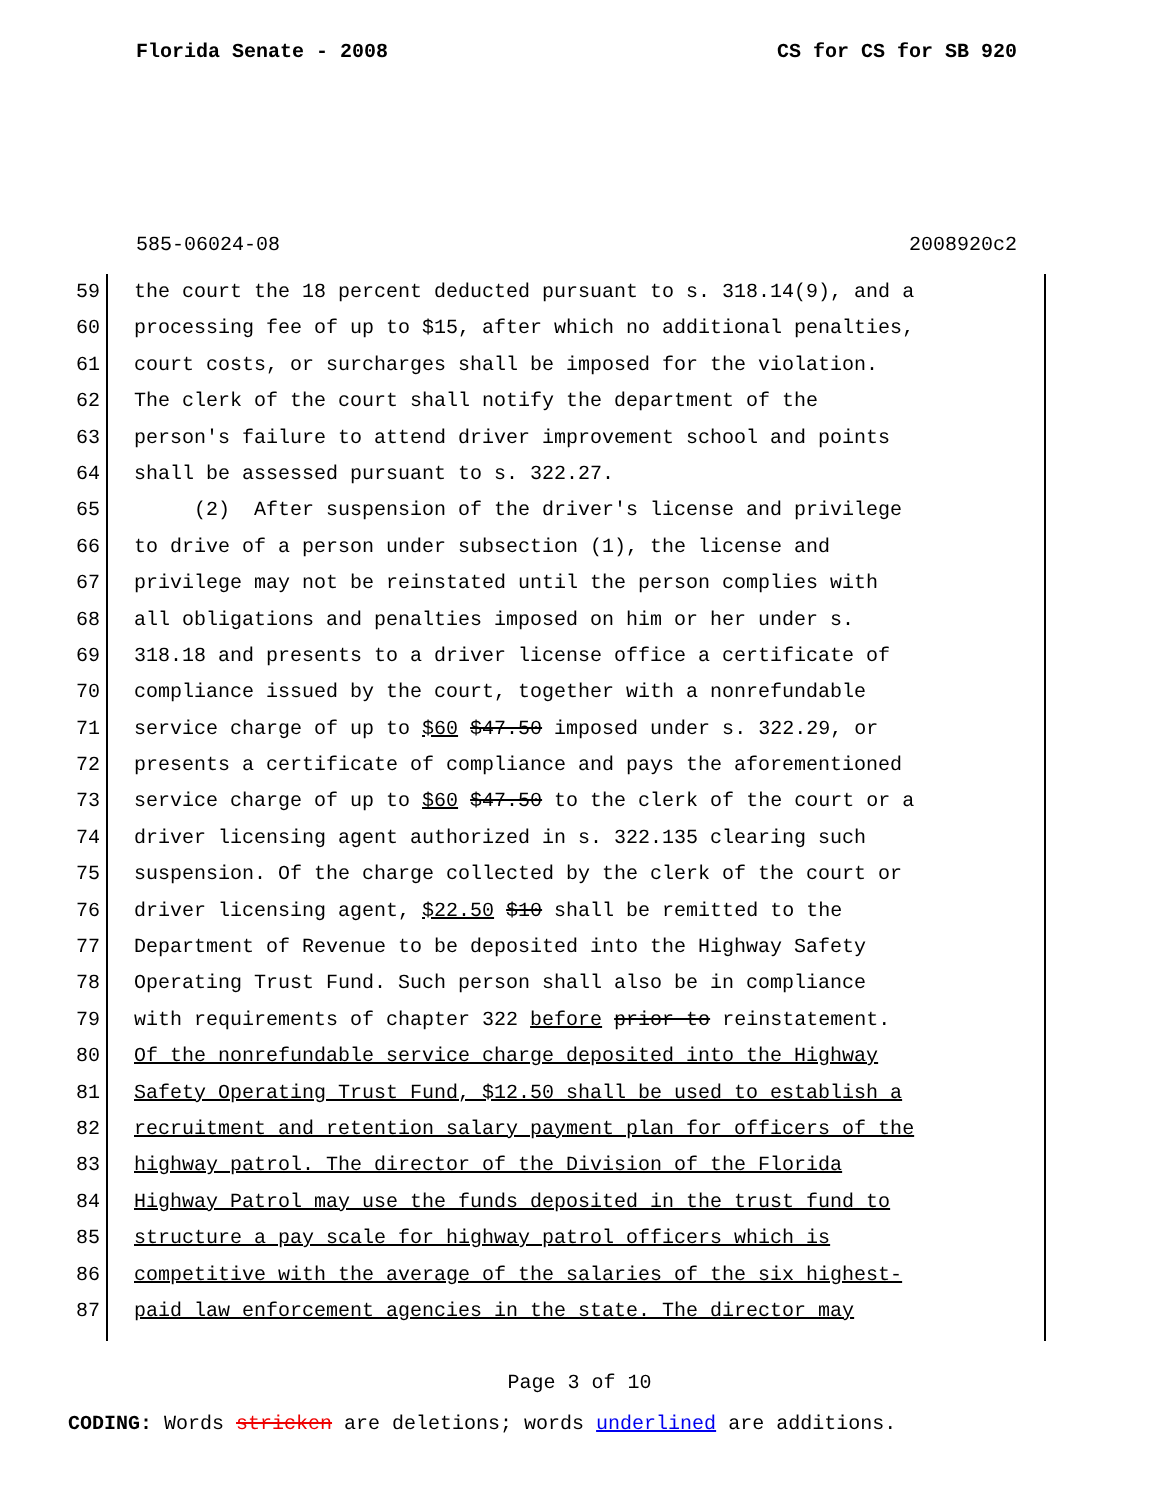Florida Senate - 2008 CS for CS for SB 920
585-06024-08 2008920c2
59 the court the 18 percent deducted pursuant to s. 318.14(9), and a
60 processing fee of up to $15, after which no additional penalties,
61 court costs, or surcharges shall be imposed for the violation.
62 The clerk of the court shall notify the department of the
63 person's failure to attend driver improvement school and points
64 shall be assessed pursuant to s. 322.27.
65 (2) After suspension of the driver's license and privilege
66 to drive of a person under subsection (1), the license and
67 privilege may not be reinstated until the person complies with
68 all obligations and penalties imposed on him or her under s.
69 318.18 and presents to a driver license office a certificate of
70 compliance issued by the court, together with a nonrefundable
71 service charge of up to $60 $47.50 imposed under s. 322.29, or
72 presents a certificate of compliance and pays the aforementioned
73 service charge of up to $60 $47.50 to the clerk of the court or a
74 driver licensing agent authorized in s. 322.135 clearing such
75 suspension. Of the charge collected by the clerk of the court or
76 driver licensing agent, $22.50 $10 shall be remitted to the
77 Department of Revenue to be deposited into the Highway Safety
78 Operating Trust Fund. Such person shall also be in compliance
79 with requirements of chapter 322 before prior to reinstatement.
80 Of the nonrefundable service charge deposited into the Highway
81 Safety Operating Trust Fund, $12.50 shall be used to establish a
82 recruitment and retention salary payment plan for officers of the
83 highway patrol. The director of the Division of the Florida
84 Highway Patrol may use the funds deposited in the trust fund to
85 structure a pay scale for highway patrol officers which is
86 competitive with the average of the salaries of the six highest-
87 paid law enforcement agencies in the state. The director may
Page 3 of 10
CODING: Words stricken are deletions; words underlined are additions.